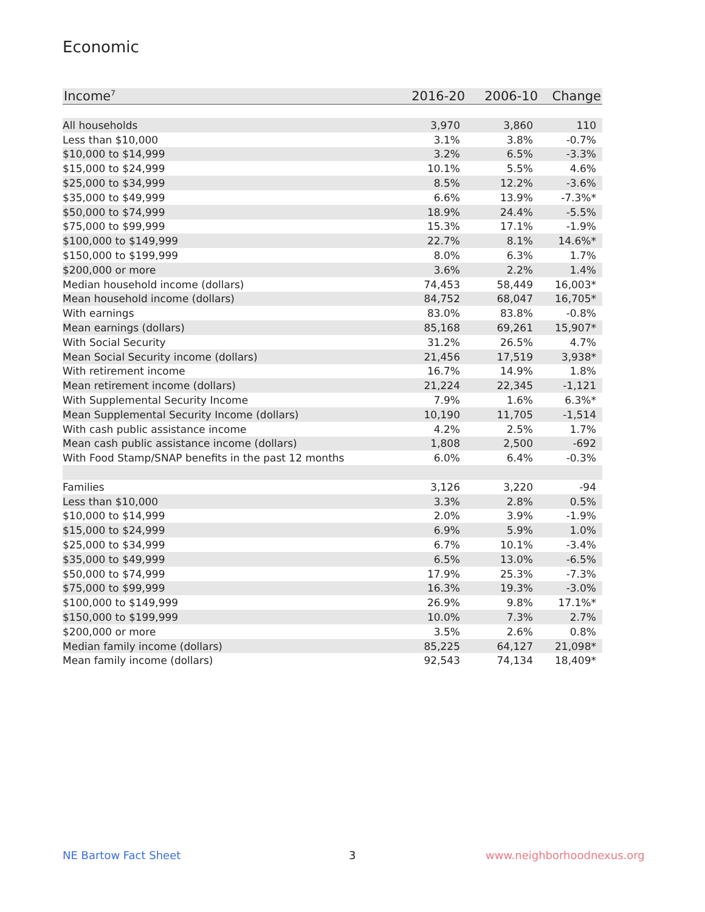Economic
| Income<sup>7</sup> | 2016-20 | 2006-10 | Change |
| --- | --- | --- | --- |
| All households | 3,970 | 3,860 | 110 |
| Less than $10,000 | 3.1% | 3.8% | -0.7% |
| $10,000 to $14,999 | 3.2% | 6.5% | -3.3% |
| $15,000 to $24,999 | 10.1% | 5.5% | 4.6% |
| $25,000 to $34,999 | 8.5% | 12.2% | -3.6% |
| $35,000 to $49,999 | 6.6% | 13.9% | -7.3%* |
| $50,000 to $74,999 | 18.9% | 24.4% | -5.5% |
| $75,000 to $99,999 | 15.3% | 17.1% | -1.9% |
| $100,000 to $149,999 | 22.7% | 8.1% | 14.6%* |
| $150,000 to $199,999 | 8.0% | 6.3% | 1.7% |
| $200,000 or more | 3.6% | 2.2% | 1.4% |
| Median household income (dollars) | 74,453 | 58,449 | 16,003* |
| Mean household income (dollars) | 84,752 | 68,047 | 16,705* |
| With earnings | 83.0% | 83.8% | -0.8% |
| Mean earnings (dollars) | 85,168 | 69,261 | 15,907* |
| With Social Security | 31.2% | 26.5% | 4.7% |
| Mean Social Security income (dollars) | 21,456 | 17,519 | 3,938* |
| With retirement income | 16.7% | 14.9% | 1.8% |
| Mean retirement income (dollars) | 21,224 | 22,345 | -1,121 |
| With Supplemental Security Income | 7.9% | 1.6% | 6.3%* |
| Mean Supplemental Security Income (dollars) | 10,190 | 11,705 | -1,514 |
| With cash public assistance income | 4.2% | 2.5% | 1.7% |
| Mean cash public assistance income (dollars) | 1,808 | 2,500 | -692 |
| With Food Stamp/SNAP benefits in the past 12 months | 6.0% | 6.4% | -0.3% |
| Families | 3,126 | 3,220 | -94 |
| Less than $10,000 | 3.3% | 2.8% | 0.5% |
| $10,000 to $14,999 | 2.0% | 3.9% | -1.9% |
| $15,000 to $24,999 | 6.9% | 5.9% | 1.0% |
| $25,000 to $34,999 | 6.7% | 10.1% | -3.4% |
| $35,000 to $49,999 | 6.5% | 13.0% | -6.5% |
| $50,000 to $74,999 | 17.9% | 25.3% | -7.3% |
| $75,000 to $99,999 | 16.3% | 19.3% | -3.0% |
| $100,000 to $149,999 | 26.9% | 9.8% | 17.1%* |
| $150,000 to $199,999 | 10.0% | 7.3% | 2.7% |
| $200,000 or more | 3.5% | 2.6% | 0.8% |
| Median family income (dollars) | 85,225 | 64,127 | 21,098* |
| Mean family income (dollars) | 92,543 | 74,134 | 18,409* |
NE Bartow Fact Sheet 3 www.neighborhoodnexus.org